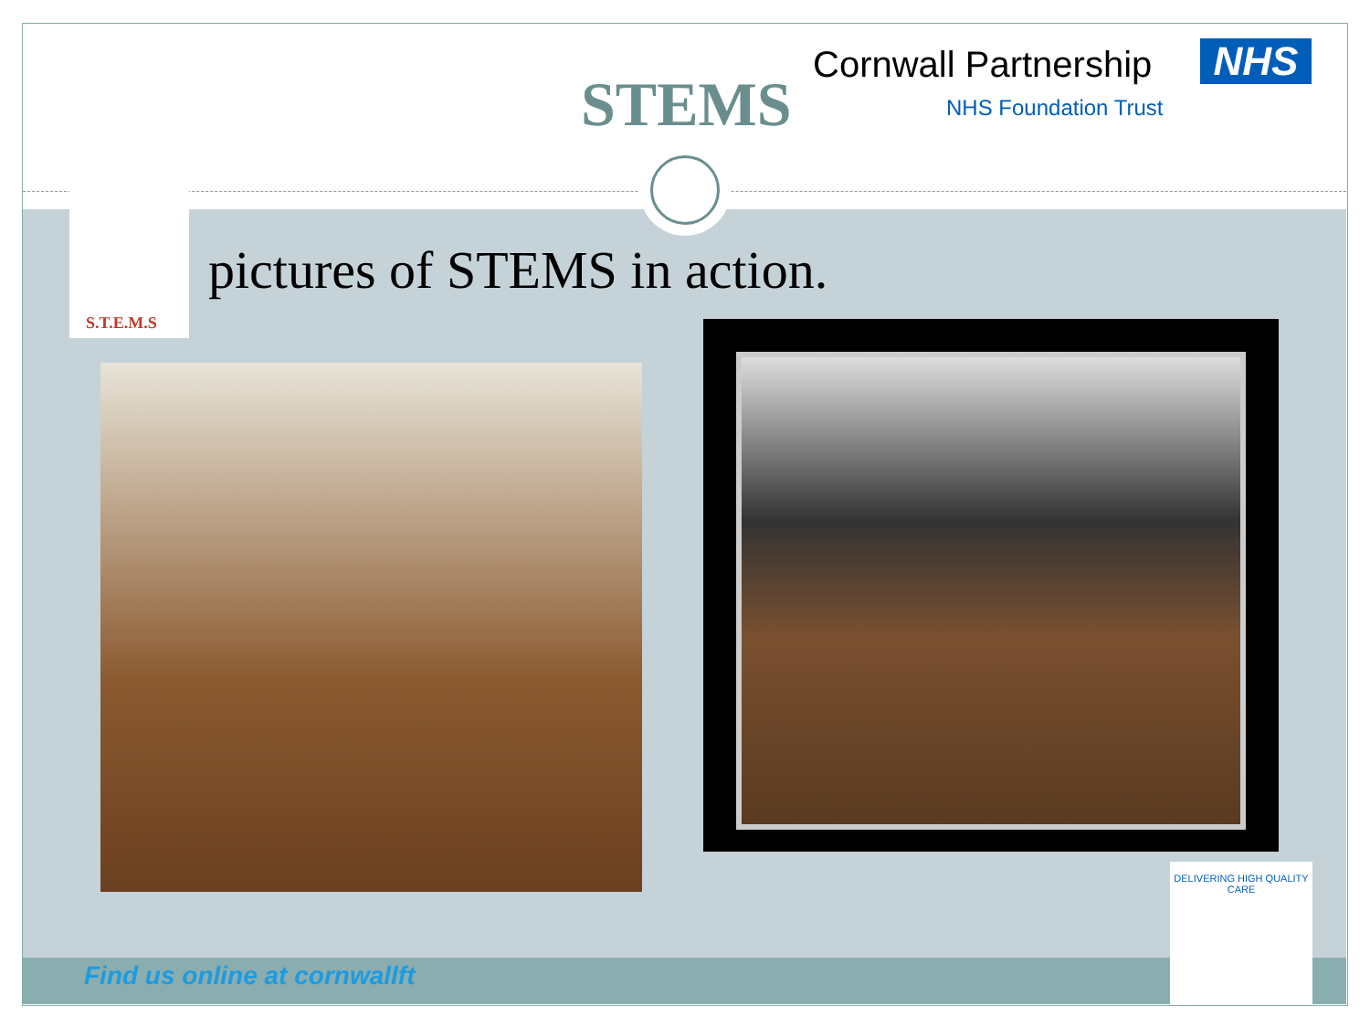STEMS
Cornwall Partnership NHS
NHS Foundation Trust
S.T.E.M.S
pictures of STEMS in action.
DELIVERING HIGH QUALITY CARE
Find us online at cornwallft